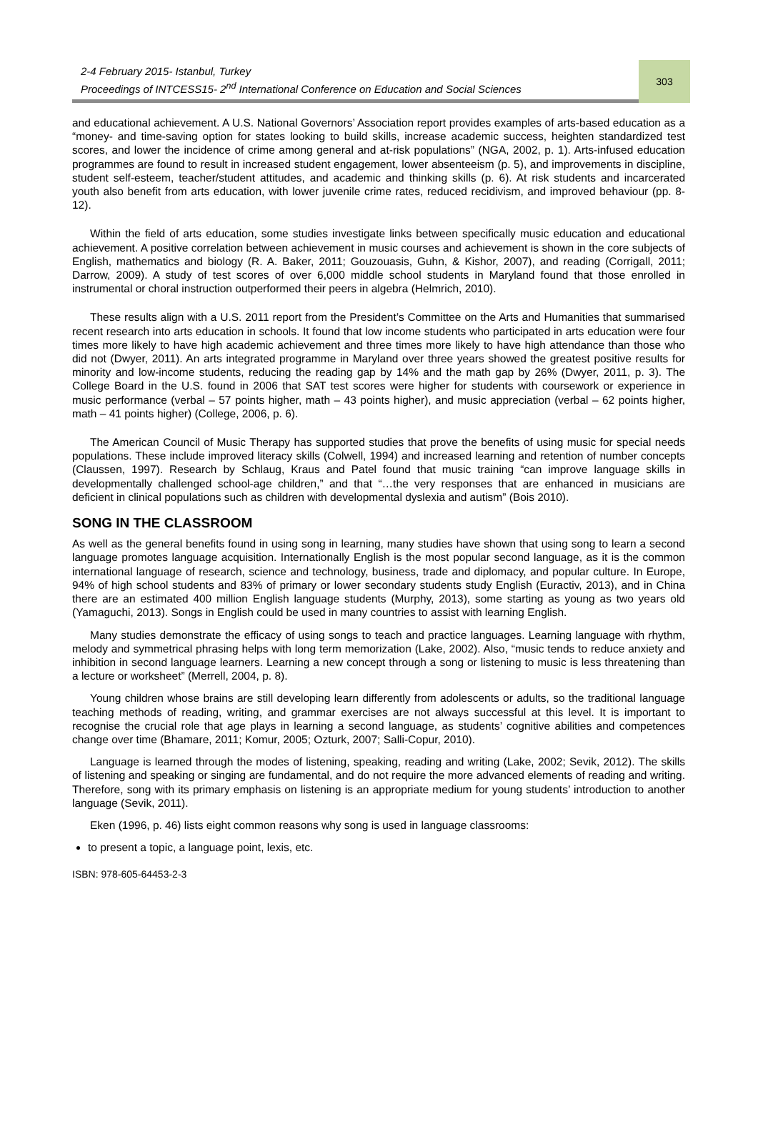2-4 February 2015- Istanbul, Turkey
Proceedings of INTCESS15- 2<sup>nd</sup> International Conference on Education and Social Sciences
303
and educational achievement. A U.S. National Governors’ Association report provides examples of arts-based education as a “money- and time-saving option for states looking to build skills, increase academic success, heighten standardized test scores, and lower the incidence of crime among general and at-risk populations” (NGA, 2002, p. 1). Arts-infused education programmes are found to result in increased student engagement, lower absenteeism (p. 5), and improvements in discipline, student self-esteem, teacher/student attitudes, and academic and thinking skills (p. 6). At risk students and incarcerated youth also benefit from arts education, with lower juvenile crime rates, reduced recidivism, and improved behaviour (pp. 8-12).
Within the field of arts education, some studies investigate links between specifically music education and educational achievement. A positive correlation between achievement in music courses and achievement is shown in the core subjects of English, mathematics and biology (R. A. Baker, 2011; Gouzouasis, Guhn, & Kishor, 2007), and reading (Corrigall, 2011; Darrow, 2009). A study of test scores of over 6,000 middle school students in Maryland found that those enrolled in instrumental or choral instruction outperformed their peers in algebra (Helmrich, 2010).
These results align with a U.S. 2011 report from the President’s Committee on the Arts and Humanities that summarised recent research into arts education in schools. It found that low income students who participated in arts education were four times more likely to have high academic achievement and three times more likely to have high attendance than those who did not (Dwyer, 2011). An arts integrated programme in Maryland over three years showed the greatest positive results for minority and low-income students, reducing the reading gap by 14% and the math gap by 26% (Dwyer, 2011, p. 3). The College Board in the U.S. found in 2006 that SAT test scores were higher for students with coursework or experience in music performance (verbal – 57 points higher, math – 43 points higher), and music appreciation (verbal – 62 points higher, math – 41 points higher) (College, 2006, p. 6).
The American Council of Music Therapy has supported studies that prove the benefits of using music for special needs populations. These include improved literacy skills (Colwell, 1994) and increased learning and retention of number concepts (Claussen, 1997). Research by Schlaug, Kraus and Patel found that music training “can improve language skills in developmentally challenged school-age children,” and that “…the very responses that are enhanced in musicians are deficient in clinical populations such as children with developmental dyslexia and autism” (Bois 2010).
SONG IN THE CLASSROOM
As well as the general benefits found in using song in learning, many studies have shown that using song to learn a second language promotes language acquisition. Internationally English is the most popular second language, as it is the common international language of research, science and technology, business, trade and diplomacy, and popular culture. In Europe, 94% of high school students and 83% of primary or lower secondary students study English (Euractiv, 2013), and in China there are an estimated 400 million English language students (Murphy, 2013), some starting as young as two years old (Yamaguchi, 2013). Songs in English could be used in many countries to assist with learning English.
Many studies demonstrate the efficacy of using songs to teach and practice languages. Learning language with rhythm, melody and symmetrical phrasing helps with long term memorization (Lake, 2002). Also, “music tends to reduce anxiety and inhibition in second language learners. Learning a new concept through a song or listening to music is less threatening than a lecture or worksheet” (Merrell, 2004, p. 8).
Young children whose brains are still developing learn differently from adolescents or adults, so the traditional language teaching methods of reading, writing, and grammar exercises are not always successful at this level. It is important to recognise the crucial role that age plays in learning a second language, as students’ cognitive abilities and competences change over time (Bhamare, 2011; Komur, 2005; Ozturk, 2007; Salli-Copur, 2010).
Language is learned through the modes of listening, speaking, reading and writing (Lake, 2002; Sevik, 2012). The skills of listening and speaking or singing are fundamental, and do not require the more advanced elements of reading and writing. Therefore, song with its primary emphasis on listening is an appropriate medium for young students’ introduction to another language (Sevik, 2011).
Eken (1996, p. 46) lists eight common reasons why song is used in language classrooms:
to present a topic, a language point, lexis, etc.
ISBN: 978-605-64453-2-3